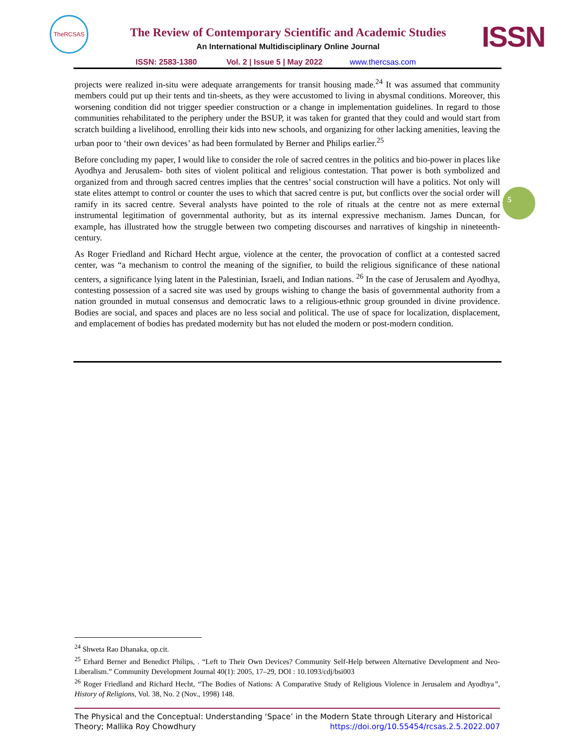TheRCSAS
The Review of Contemporary Scientific and Academic Studies
An International Multidisciplinary Online Journal ISSN
ISSN: 2583-1380 Vol. 2 | Issue 5 | May 2022 www.thercsas.com
projects were realized in-situ were adequate arrangements for transit housing made.<sup>24</sup> It was assumed that community members could put up their tents and tin-sheets, as they were accustomed to living in abysmal conditions. Moreover, this worsening condition did not trigger speedier construction or a change in implementation guidelines. In regard to those communities rehabilitated to the periphery under the BSUP, it was taken for granted that they could and would start from scratch building a livelihood, enrolling their kids into new schools, and organizing for other lacking amenities, leaving the urban poor to ‘their own devices’ as had been formulated by Berner and Philips earlier.<sup>25</sup>
Before concluding my paper, I would like to consider the role of sacred centres in the politics and bio-power in places like Ayodhya and Jerusalem- both sites of violent political and religious contestation. That power is both symbolized and organized from and through sacred centres implies that the centres’ social construction will have a politics. Not only will state elites attempt to control or counter the uses to which that sacred centre is put, but conflicts over the social order will ramify in its sacred centre. Several analysts have pointed to the role of rituals at the centre not as mere external instrumental legitimation of governmental authority, but as its internal expressive mechanism. James Duncan, for example, has illustrated how the struggle between two competing discourses and narratives of kingship in nineteenth-century.
As Roger Friedland and Richard Hecht argue, violence at the center, the provocation of conflict at a contested sacred center, was “a mechanism to control the meaning of the signifier, to build the religious significance of these national centers, a significance lying latent in the Palestinian, Israeli, and Indian nations. <sup>26</sup> In the case of Jerusalem and Ayodhya, contesting possession of a sacred site was used by groups wishing to change the basis of governmental authority from a nation grounded in mutual consensus and democratic laws to a religious-ethnic group grounded in divine providence. Bodies are social, and spaces and places are no less social and political. The use of space for localization, displacement, and emplacement of bodies has predated modernity but has not eluded the modern or post-modern condition.
5
<sup>24</sup> Shweta Rao Dhanaka, op.cit.
<sup>25</sup> Erhard Berner and Benedict Philips, . “Left to Their Own Devices? Community Self-Help between Alternative Development and Neo-Liberalism.” Community Development Journal 40(1): 2005, 17–29, DOI : 10.1093/cdj/bsi003
<sup>26</sup> Roger Friedland and Richard Hecht, “The Bodies of Nations: A Comparative Study of Religious Violence in Jerusalem and Ayodhya”, History of Religions, Vol. 38, No. 2 (Nov., 1998) 148.
The Physical and the Conceptual: Understanding ‘Space’ in the Modern State through Literary and Historical Theory; Mallika Roy Chowdhury https://doi.org/10.55454/rcsas.2.5.2022.007